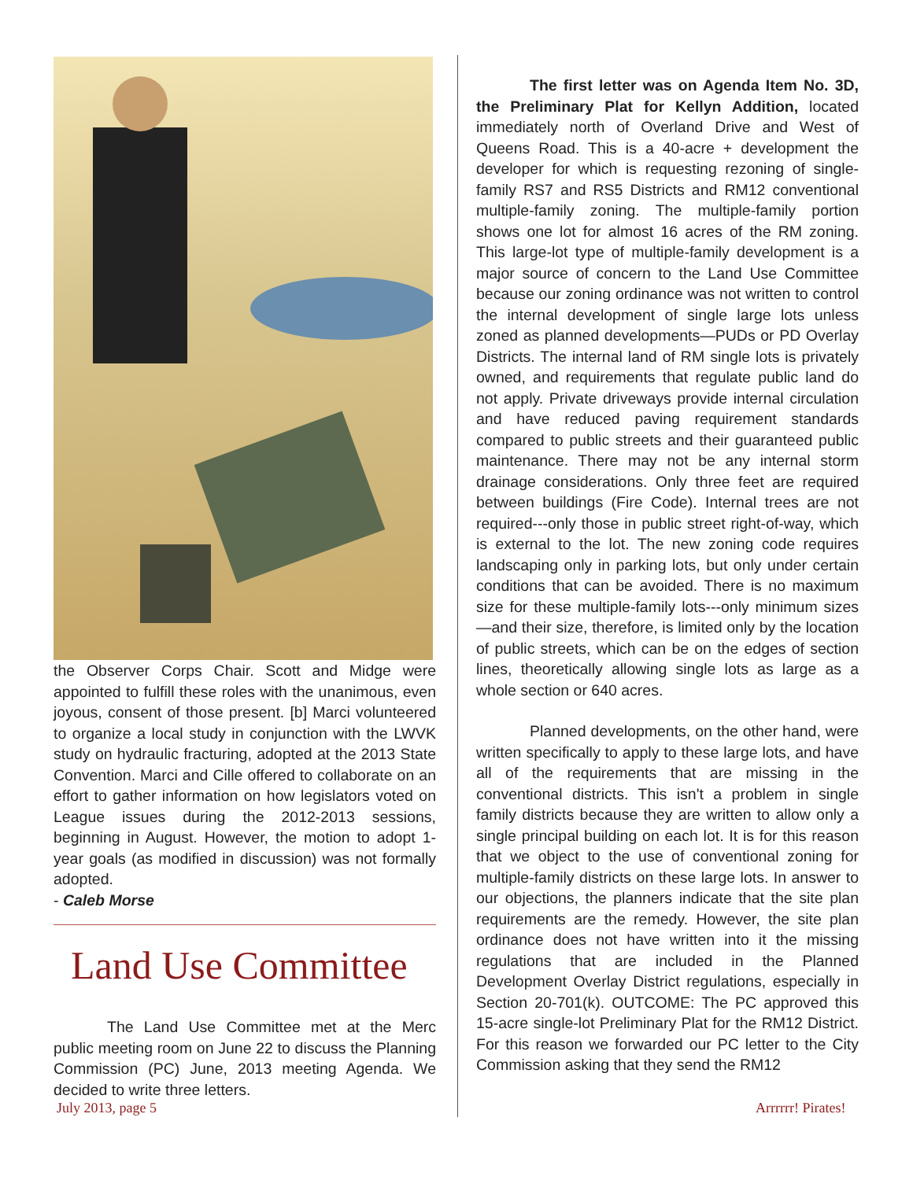the Observer Corps Chair. Scott and Midge were appointed to fulfill these roles with the unanimous, even joyous, consent of those present. [b] Marci volunteered to organize a local study in conjunction with the LWVK study on hydraulic fracturing, adopted at the 2013 State Convention. Marci and Cille offered to collaborate on an effort to gather information on how legislators voted on League issues during the 2012-2013 sessions, beginning in August. However, the motion to adopt 1-year goals (as modified in discussion) was not formally adopted.
- Caleb Morse
Land Use Committee
The Land Use Committee met at the Merc public meeting room on June 22 to discuss the Planning Commission (PC) June, 2013 meeting Agenda. We decided to write three letters.
The first letter was on Agenda Item No. 3D, the Preliminary Plat for Kellyn Addition, located immediately north of Overland Drive and West of Queens Road. This is a 40-acre + development the developer for which is requesting rezoning of single-family RS7 and RS5 Districts and RM12 conventional multiple-family zoning. The multiple-family portion shows one lot for almost 16 acres of the RM zoning. This large-lot type of multiple-family development is a major source of concern to the Land Use Committee because our zoning ordinance was not written to control the internal development of single large lots unless zoned as planned developments—PUDs or PD Overlay Districts. The internal land of RM single lots is privately owned, and requirements that regulate public land do not apply. Private driveways provide internal circulation and have reduced paving requirement standards compared to public streets and their guaranteed public maintenance. There may not be any internal storm drainage considerations. Only three feet are required between buildings (Fire Code). Internal trees are not required---only those in public street right-of-way, which is external to the lot. The new zoning code requires landscaping only in parking lots, but only under certain conditions that can be avoided. There is no maximum size for these multiple-family lots---only minimum sizes—and their size, therefore, is limited only by the location of public streets, which can be on the edges of section lines, theoretically allowing single lots as large as a whole section or 640 acres.
Planned developments, on the other hand, were written specifically to apply to these large lots, and have all of the requirements that are missing in the conventional districts. This isn't a problem in single family districts because they are written to allow only a single principal building on each lot. It is for this reason that we object to the use of conventional zoning for multiple-family districts on these large lots. In answer to our objections, the planners indicate that the site plan requirements are the remedy. However, the site plan ordinance does not have written into it the missing regulations that are included in the Planned Development Overlay District regulations, especially in Section 20-701(k). OUTCOME: The PC approved this 15-acre single-lot Preliminary Plat for the RM12 District. For this reason we forwarded our PC letter to the City Commission asking that they send the RM12
July 2013, page 5 Arrrrrr! Pirates!